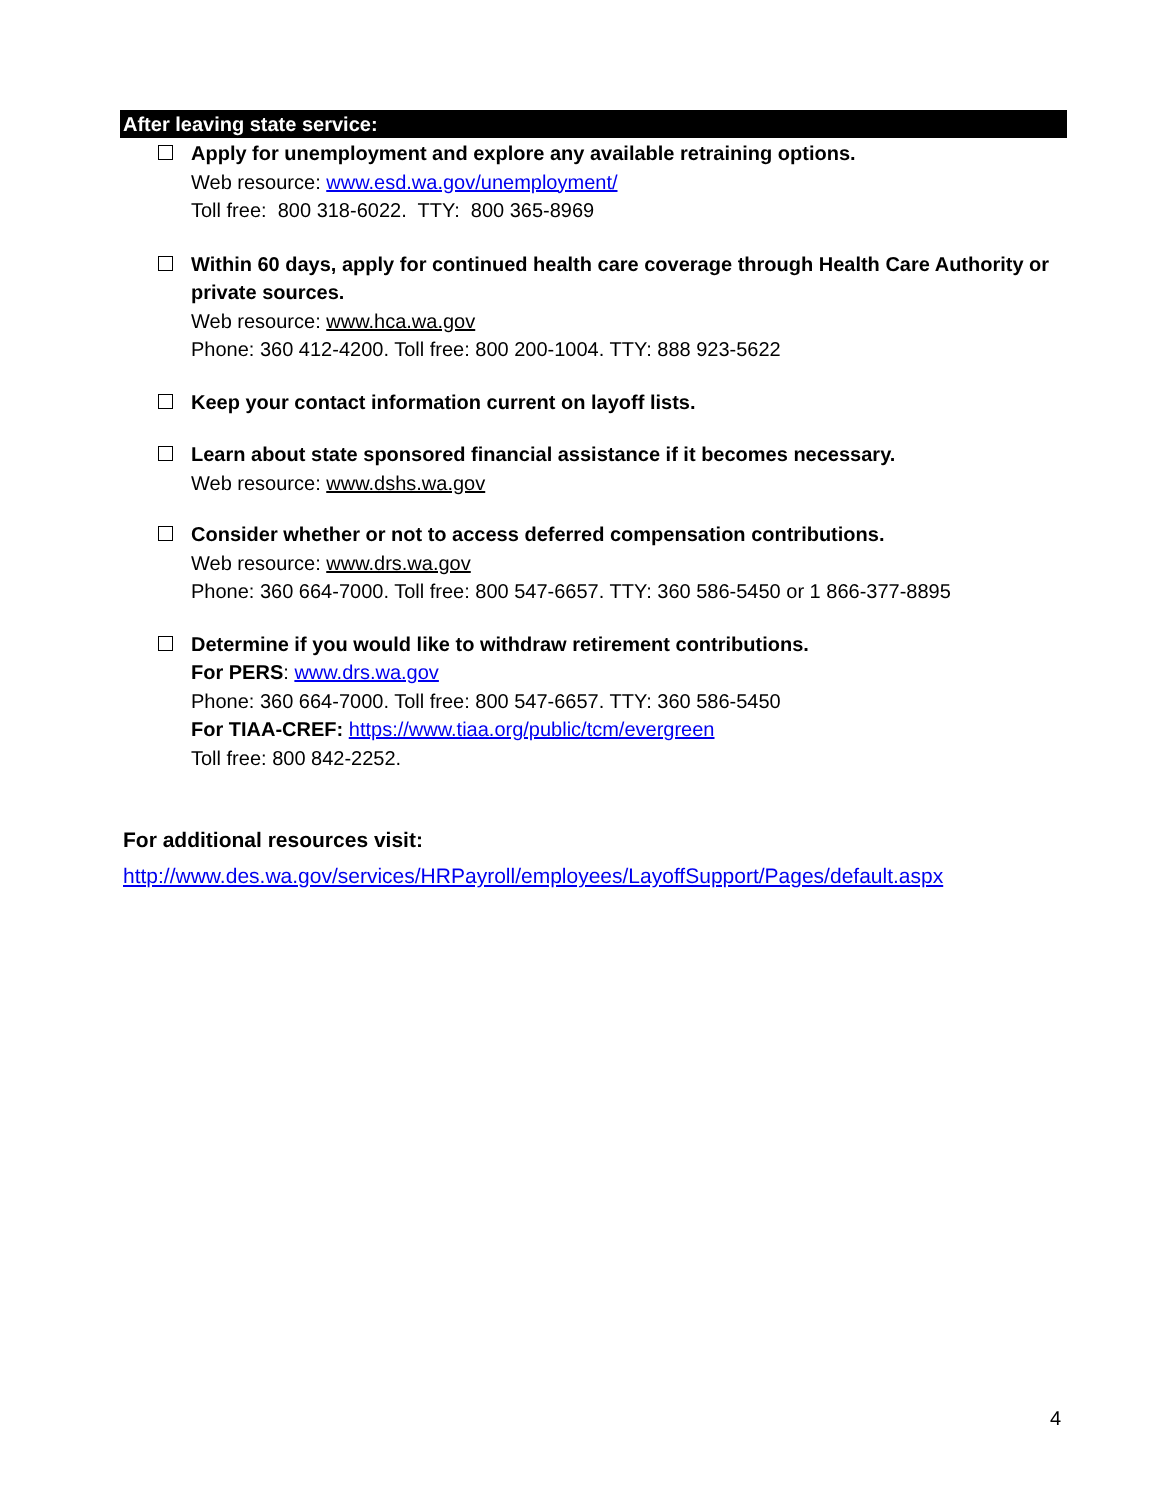After leaving state service:
Apply for unemployment and explore any available retraining options.
Web resource: www.esd.wa.gov/unemployment/
Toll free: 800 318-6022. TTY: 800 365-8969
Within 60 days, apply for continued health care coverage through Health Care Authority or private sources.
Web resource: www.hca.wa.gov
Phone: 360 412-4200. Toll free: 800 200-1004. TTY: 888 923-5622
Keep your contact information current on layoff lists.
Learn about state sponsored financial assistance if it becomes necessary.
Web resource: www.dshs.wa.gov
Consider whether or not to access deferred compensation contributions.
Web resource: www.drs.wa.gov
Phone: 360 664-7000. Toll free: 800 547-6657. TTY: 360 586-5450 or 1 866-377-8895
Determine if you would like to withdraw retirement contributions.
For PERS: www.drs.wa.gov
Phone: 360 664-7000. Toll free: 800 547-6657. TTY: 360 586-5450
For TIAA-CREF: https://www.tiaa.org/public/tcm/evergreen
Toll free: 800 842-2252.
For additional resources visit:
http://www.des.wa.gov/services/HRPayroll/employees/LayoffSupport/Pages/default.aspx
4